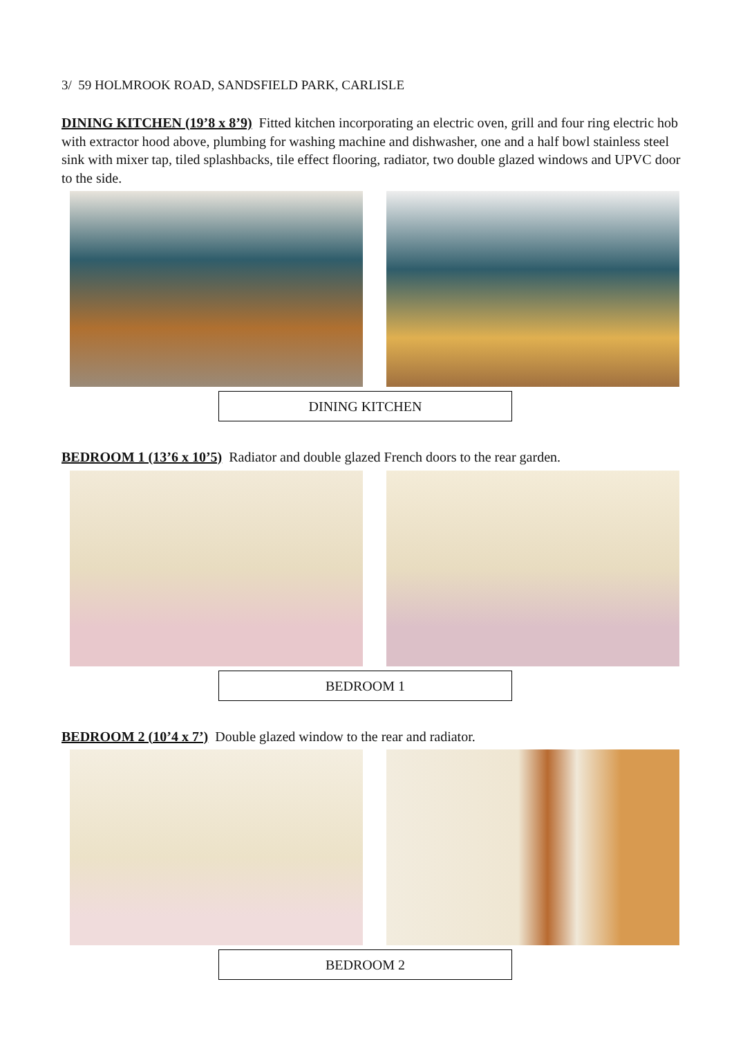3/ 59 HOLMROOK ROAD, SANDSFIELD PARK, CARLISLE
DINING KITCHEN (19’8 x 8’9) Fitted kitchen incorporating an electric oven, grill and four ring electric hob with extractor hood above, plumbing for washing machine and dishwasher, one and a half bowl stainless steel sink with mixer tap, tiled splashbacks, tile effect flooring, radiator, two double glazed windows and UPVC door to the side.
DINING KITCHEN
BEDROOM 1 (13’6 x 10’5) Radiator and double glazed French doors to the rear garden.
BEDROOM 1
BEDROOM 2 (10’4 x 7’) Double glazed window to the rear and radiator.
BEDROOM 2